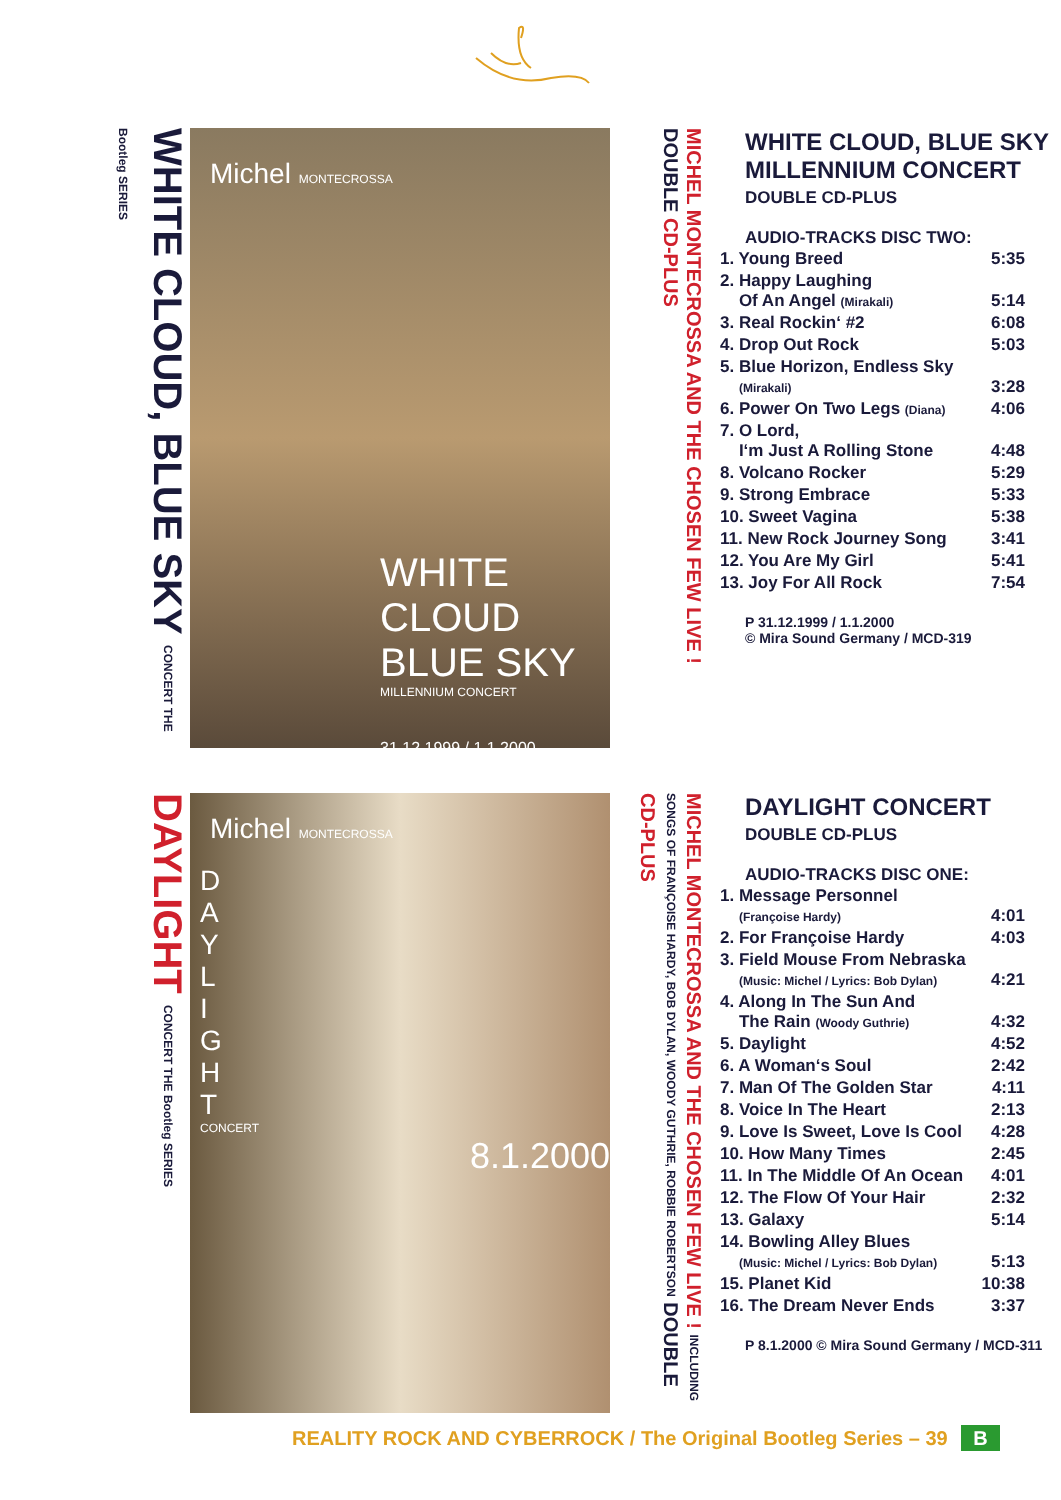WHITE CLOUD, BLUE SKY CONCERT THE Bootleg SERIES
Michel MONTECROSSA
WHITE CLOUD
BLUE SKY
MILLENNIUM CONCERT
31.12.1999 / 1.1.2000
MICHEL MONTECROSSA AND THE CHOSEN FEW LIVE ! DOUBLE CD-PLUS
WHITE CLOUD, BLUE SKY MILLENNIUM CONCERT
DOUBLE CD-PLUS
AUDIO-TRACKS DISC TWO:
| 1. Young Breed | 5:35 |
| 2. Happy Laughing Of An Angel (Mirakali) | 5:14 |
| 3. Real Rockin‘ #2 | 6:08 |
| 4. Drop Out Rock | 5:03 |
| 5. Blue Horizon, Endless Sky (Mirakali) | 3:28 |
| 6. Power On Two Legs (Diana) | 4:06 |
| 7. O Lord, I‘m Just A Rolling Stone | 4:48 |
| 8. Volcano Rocker | 5:29 |
| 9. Strong Embrace | 5:33 |
| 10. Sweet Vagina | 5:38 |
| 11. New Rock Journey Song | 3:41 |
| 12. You Are My Girl | 5:41 |
| 13. Joy For All Rock | 7:54 |
P 31.12.1999 / 1.1.2000
© Mira Sound Germany / MCD-319
DAYLIGHT CONCERT THE Bootleg SERIES
Michel MONTECROSSA
D A Y L I G H T
CONCERT
8.1.2000
MICHEL MONTECROSSA AND THE CHOSEN FEW LIVE ! INCLUDING SONGS OF FRANÇOISE HARDY, BOB DYLAN, WOODY GUTHRIE, ROBBIE ROBERTSON DOUBLE CD-PLUS
DAYLIGHT CONCERT
DOUBLE CD-PLUS
AUDIO-TRACKS DISC ONE:
| 1. Message Personnel (Françoise Hardy) | 4:01 |
| 2. For Françoise Hardy | 4:03 |
| 3. Field Mouse From Nebraska (Music: Michel / Lyrics: Bob Dylan) | 4:21 |
| 4. Along In The Sun And The Rain (Woody Guthrie) | 4:32 |
| 5. Daylight | 4:52 |
| 6. A Woman‘s Soul | 2:42 |
| 7. Man Of The Golden Star | 4:11 |
| 8. Voice In The Heart | 2:13 |
| 9. Love Is Sweet, Love Is Cool | 4:28 |
| 10. How Many Times | 2:45 |
| 11. In The Middle Of An Ocean | 4:01 |
| 12. The Flow Of Your Hair | 2:32 |
| 13. Galaxy | 5:14 |
| 14. Bowling Alley Blues (Music: Michel / Lyrics: Bob Dylan) | 5:13 |
| 15. Planet Kid | 10:38 |
| 16. The Dream Never Ends | 3:37 |
P 8.1.2000 © Mira Sound Germany / MCD-311
REALITY ROCK AND CYBERROCK / The Original Bootleg Series – 39 B